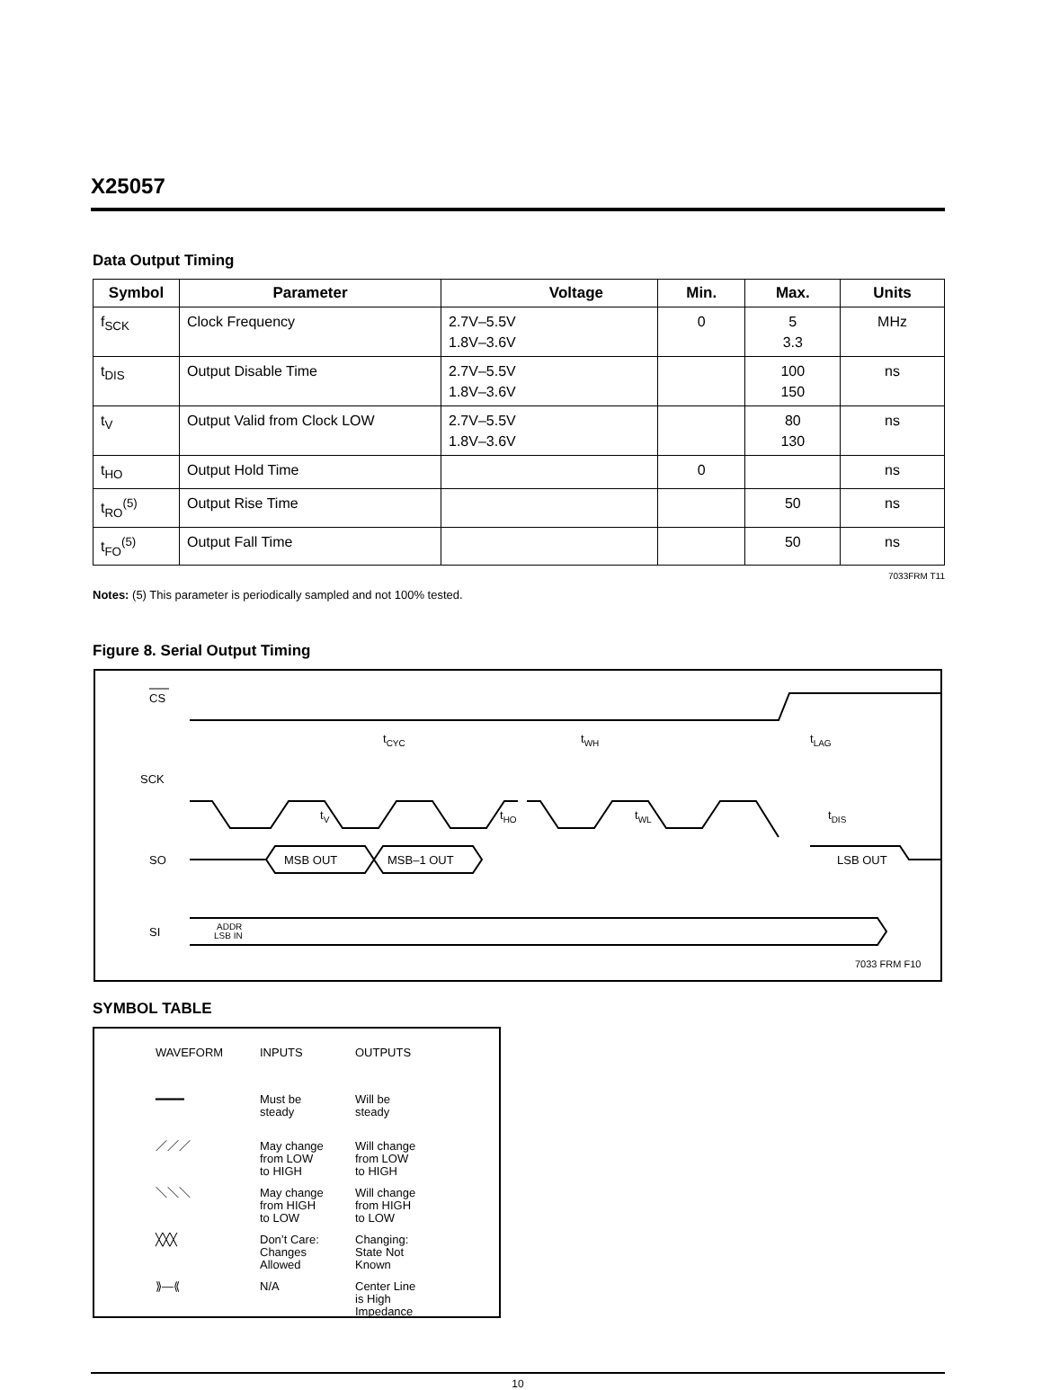X25057
Data Output Timing
| Symbol | Parameter | Voltage | Min. | Max. | Units |
| --- | --- | --- | --- | --- | --- |
| f<sub>SCK</sub> | Clock Frequency | 2.7V–5.5V 1.8V–3.6V | 0 | 5 3.3 | MHz |
| t<sub>DIS</sub> | Output Disable Time | 2.7V–5.5V 1.8V–3.6V | | 100 150 | ns |
| t<sub>V</sub> | Output Valid from Clock LOW | 2.7V–5.5V 1.8V–3.6V | | 80 130 | ns |
| t<sub>HO</sub> | Output Hold Time | | 0 | | ns |
| t<sub>RO</sub><sup>(5)</sup> | Output Rise Time | | | 50 | ns |
| t<sub>FO</sub><sup>(5)</sup> | Output Fall Time | | | 50 | ns |
7033FRM T11
Notes: (5) This parameter is periodically sampled and not 100% tested.
Figure 8. Serial Output Timing
CS
SCK
tCYC
tWH
tLAG
tV
tHO
tWL
tDIS
SO
MSB OUT
MSB–1 OUT
LSB OUT
SI
ADDR
LSB IN
7033 FRM F10
SYMBOL TABLE
| WAVEFORM | INPUTS | OUTPUTS |
| ━━━━ | Must be steady | Will be steady |
| ／／／ | May change from LOW to HIGH | Will change from LOW to HIGH |
| ＼＼＼ | May change from HIGH to LOW | Will change from HIGH to LOW |
| ╳╳╳ | Don’t Care: Changes Allowed | Changing: State Not Known |
| ⟫—⟪ | N/A | Center Line is High Impedance |
10